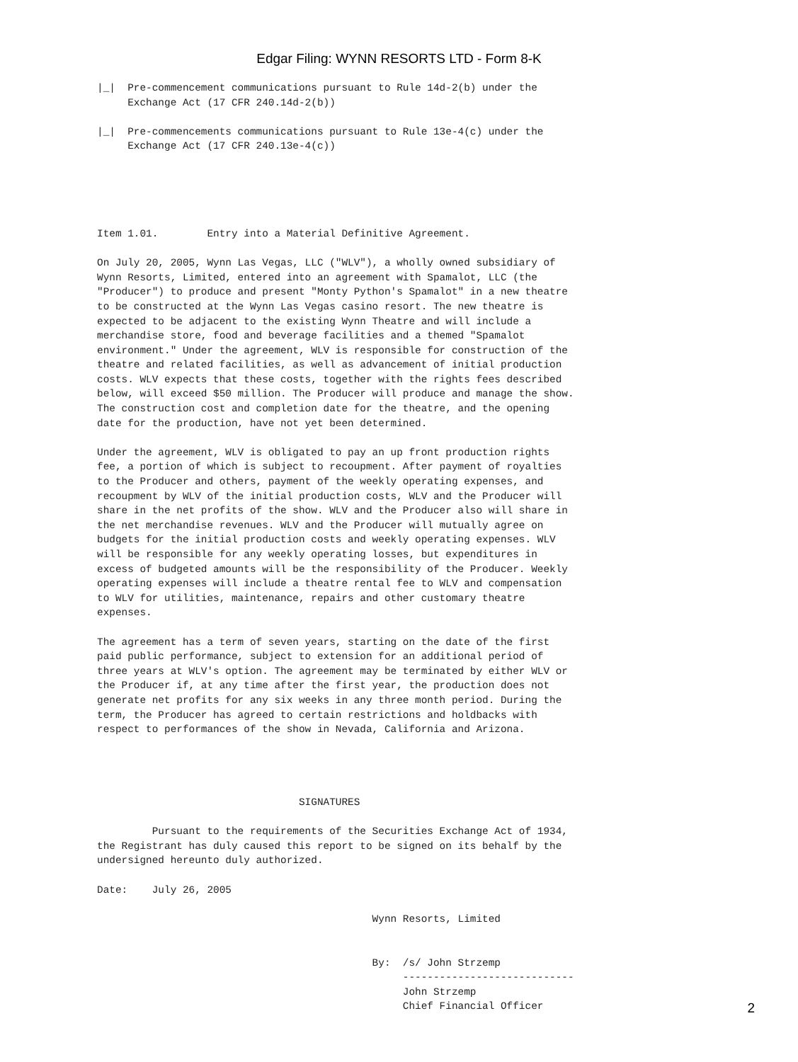Edgar Filing: WYNN RESORTS LTD - Form 8-K
|_|  Pre-commencement communications pursuant to Rule 14d-2(b) under the
     Exchange Act (17 CFR 240.14d-2(b))

|_|  Pre-commencements communications pursuant to Rule 13e-4(c) under the
     Exchange Act (17 CFR 240.13e-4(c))





Item 1.01.        Entry into a Material Definitive Agreement.

On July 20, 2005, Wynn Las Vegas, LLC ("WLV"), a wholly owned subsidiary of
Wynn Resorts, Limited, entered into an agreement with Spamalot, LLC (the
"Producer") to produce and present "Monty Python's Spamalot" in a new theatre
to be constructed at the Wynn Las Vegas casino resort. The new theatre is
expected to be adjacent to the existing Wynn Theatre and will include a
merchandise store, food and beverage facilities and a themed "Spamalot
environment." Under the agreement, WLV is responsible for construction of the
theatre and related facilities, as well as advancement of initial production
costs. WLV expects that these costs, together with the rights fees described
below, will exceed $50 million. The Producer will produce and manage the show.
The construction cost and completion date for the theatre, and the opening
date for the production, have not yet been determined.

Under the agreement, WLV is obligated to pay an up front production rights
fee, a portion of which is subject to recoupment. After payment of royalties
to the Producer and others, payment of the weekly operating expenses, and
recoupment by WLV of the initial production costs, WLV and the Producer will
share in the net profits of the show. WLV and the Producer also will share in
the net merchandise revenues. WLV and the Producer will mutually agree on
budgets for the initial production costs and weekly operating expenses. WLV
will be responsible for any weekly operating losses, but expenditures in
excess of budgeted amounts will be the responsibility of the Producer. Weekly
operating expenses will include a theatre rental fee to WLV and compensation
to WLV for utilities, maintenance, repairs and other customary theatre
expenses.

The agreement has a term of seven years, starting on the date of the first
paid public performance, subject to extension for an additional period of
three years at WLV's option. The agreement may be terminated by either WLV or
the Producer if, at any time after the first year, the production does not
generate net profits for any six weeks in any three month period. During the
term, the Producer has agreed to certain restrictions and holdbacks with
respect to performances of the show in Nevada, California and Arizona.




                                 SIGNATURES

         Pursuant to the requirements of the Securities Exchange Act of 1934,
the Registrant has duly caused this report to be signed on its behalf by the
undersigned hereunto duly authorized.

Date:    July 26, 2005

                                             Wynn Resorts, Limited


                                             By:  /s/ John Strzemp
                                                  ----------------------------
                                                  John Strzemp
                                                  Chief Financial Officer
2